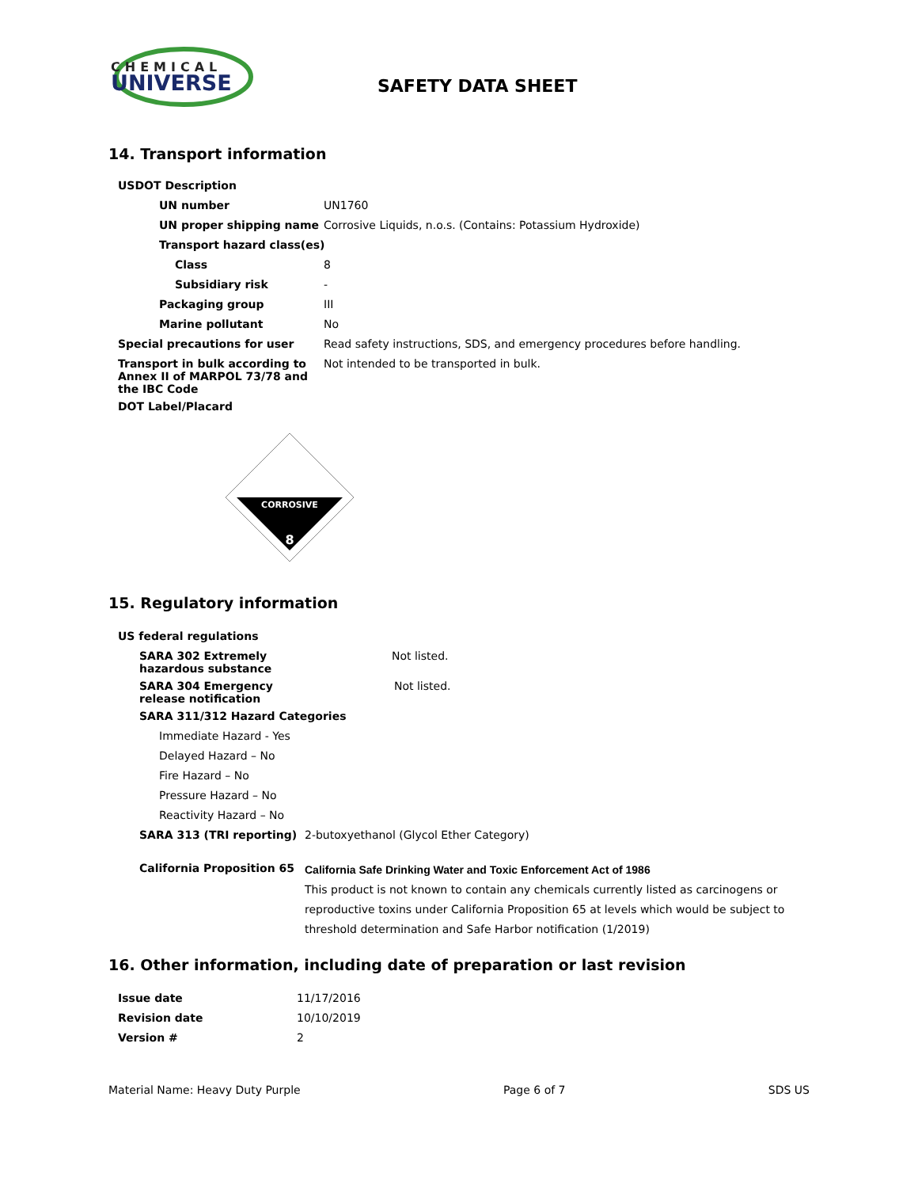CHEMICAL
UNIVERSE
SAFETY DATA SHEET
14. Transport information
| USDOT Description | |
| UN number | UN1760 |
| UN proper shipping name | Corrosive Liquids, n.o.s. (Contains: Potassium Hydroxide) |
| Transport hazard class(es) | |
| Class | 8 |
| Subsidiary risk | - |
| Packaging group | III |
| Marine pollutant | No |
| Special precautions for user | Read safety instructions, SDS, and emergency procedures before handling. |
| Transport in bulk according to Annex II of MARPOL 73/78 and the IBC Code | Not intended to be transported in bulk. |
| DOT Label/Placard | |
CORROSIVE
8
15. Regulatory information
| US federal regulations | |
| SARA 302 Extremely hazardous substance | Not listed. |
| SARA 304 Emergency release notification | Not listed. |
| SARA 311/312 Hazard Categories | |
| Immediate Hazard - Yes | |
| Delayed Hazard – No | |
| Fire Hazard – No | |
| Pressure Hazard – No | |
| Reactivity Hazard – No | |
| SARA 313 (TRI reporting) | 2-butoxyethanol (Glycol Ether Category) |
| California Proposition 65 | California Safe Drinking Water and Toxic Enforcement Act of 1986 This product is not known to contain any chemicals currently listed as carcinogens or reproductive toxins under California Proposition 65 at levels which would be subject to threshold determination and Safe Harbor notification (1/2019) |
16. Other information, including date of preparation or last revision
| Issue date | 11/17/2016 |
| Revision date | 10/10/2019 |
| Version # | 2 |
Material Name: Heavy Duty Purple Page 6 of 7 SDS US